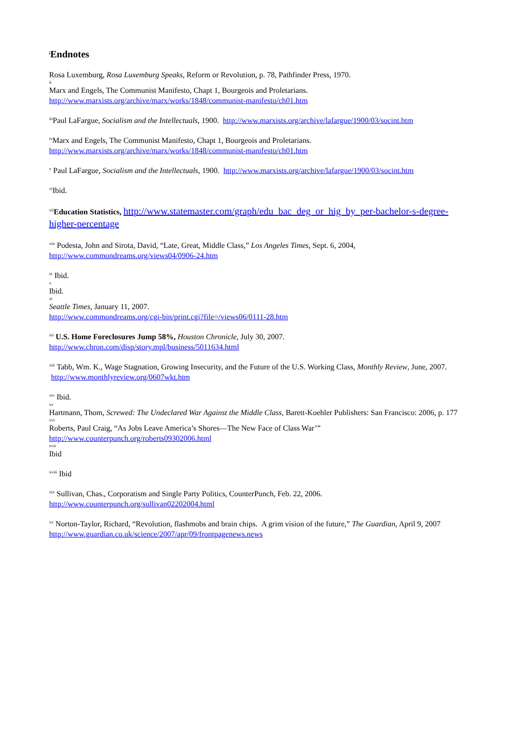<sup>i</sup> Endnotes
Rosa Luxemburg, Rosa Luxemburg Speaks, Reform or Revolution, p. 78, Pathfinder Press, 1970.
ii
Marx and Engels, The Communist Manifesto, Chapt 1, Bourgeois and Proletarians.
http://www.marxists.org/archive/marx/works/1848/communist-manifesto/ch01.htm
<sup>iii</sup>Paul LaFargue, Socialism and the Intellectuals, 1900. http://www.marxists.org/archive/lafargue/1900/03/socint.htm
<sup>iv</sup>Marx and Engels, The Communist Manifesto, Chapt 1, Bourgeois and Proletarians.
http://www.marxists.org/archive/marx/works/1848/communist-manifesto/ch01.htm
<sup>v</sup> Paul LaFargue, Socialism and the Intellectuals, 1900. http://www.marxists.org/archive/lafargue/1900/03/socint.htm
<sup>vi</sup>Ibid.
<sup>vii</sup>Education Statistics, http://www.statemaster.com/graph/edu_bac_deg_or_hig_by_per-bachelor-s-degree-higher-percentage
<sup>viii</sup> Podesta, John and Sirota, David, “Late, Great, Middle Class,” Los Angeles Times, Sept. 6, 2004,
http://www.commondreams.org/views04/0906-24.htm
<sup>ix</sup> Ibid.
x
Ibid.
xi
Seattle Times, January 11, 2007.
http://www.commondreams.org/cgi-bin/print.cgi?file=/views06/0111-28.htm
<sup>xii</sup> U.S. Home Foreclosures Jump 58%, Houston Chronicle, July 30, 2007.
http://www.chron.com/disp/story.mpl/business/5011634.html
<sup>xiii</sup> Tabb, Wm. K., Wage Stagnation, Growing Insecurity, and the Future of the U.S. Working Class, Monthly Review, June, 2007. http://www.monthlyreview.org/0607wkt.htm
<sup>xiv</sup> Ibid.
xv
Hartmann, Thom, Screwed: The Undeclared War Against the Middle Class, Barett-Koehler Publishers: San Francisco: 2006, p. 177
xvi
Roberts, Paul Craig, “As Jobs Leave America’s Shores—The New Face of Class War’”
http://www.counterpunch.org/roberts09302006.html
xvii
Ibid
<sup>xviii</sup> Ibid
<sup>xix</sup> Sullivan, Chas., Corporatism and Single Party Politics, CounterPunch, Feb. 22, 2006.
http://www.counterpunch.org/sullivan02202004.html
<sup>xx</sup> Norton-Taylor, Richard, “Revolution, flashmobs and brain chips. A grim vision of the future,” The Guardian, April 9, 2007 http://www.guardian.co.uk/science/2007/apr/09/frontpagenews.news